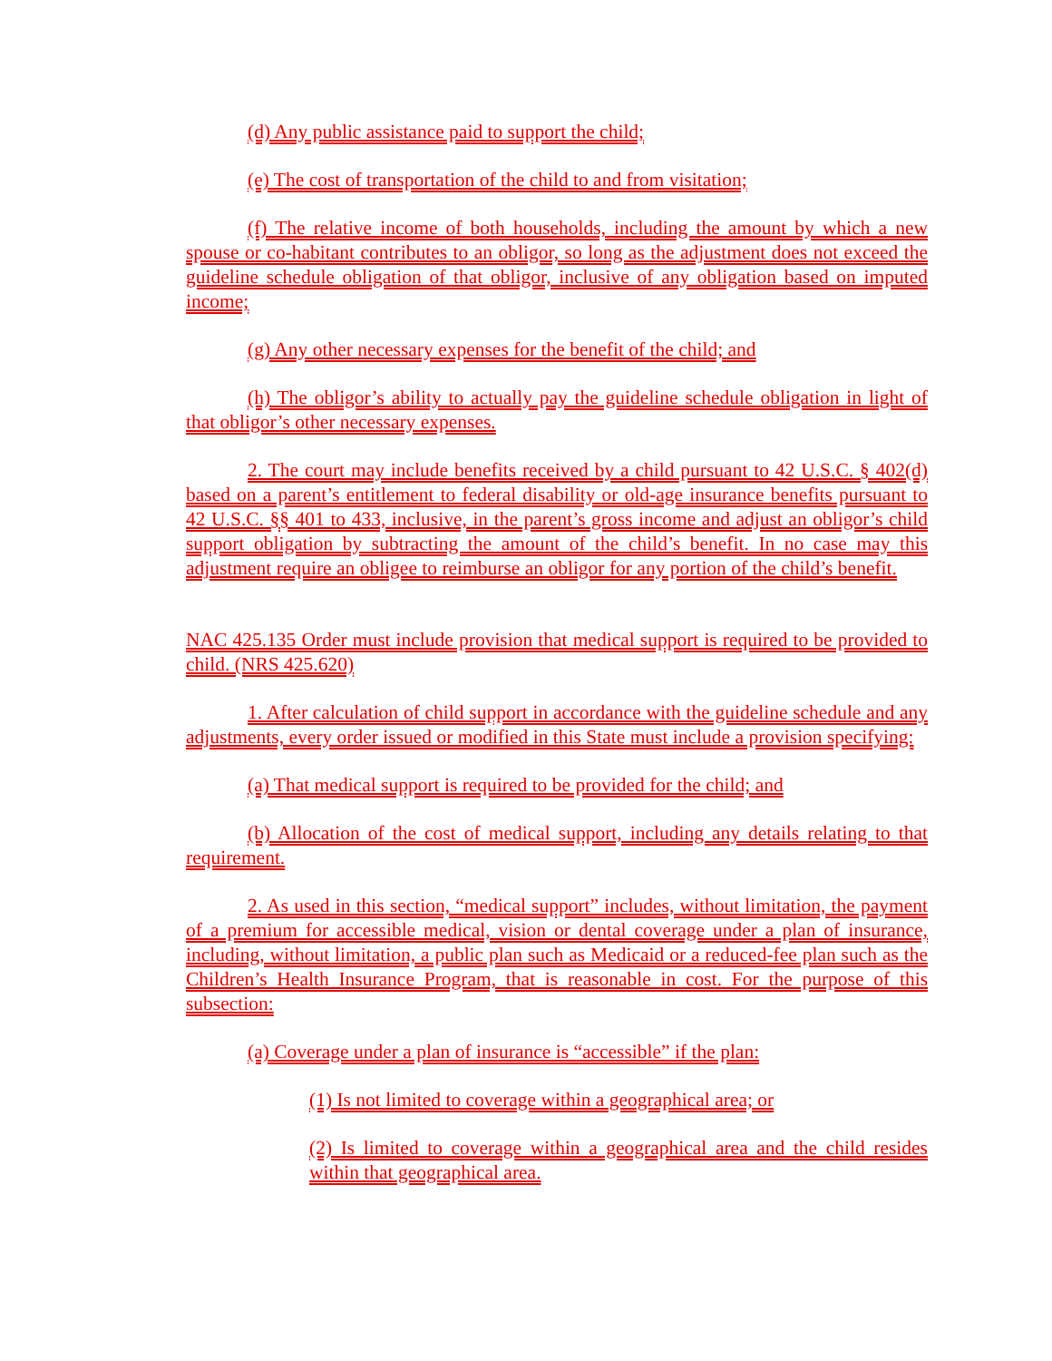(d) Any public assistance paid to support the child;
(e) The cost of transportation of the child to and from visitation;
(f) The relative income of both households, including the amount by which a new spouse or co-habitant contributes to an obligor, so long as the adjustment does not exceed the guideline schedule obligation of that obligor, inclusive of any obligation based on imputed income;
(g) Any other necessary expenses for the benefit of the child; and
(h) The obligor’s ability to actually pay the guideline schedule obligation in light of that obligor’s other necessary expenses.
2. The court may include benefits received by a child pursuant to 42 U.S.C. § 402(d) based on a parent’s entitlement to federal disability or old-age insurance benefits pursuant to 42 U.S.C. §§ 401 to 433, inclusive, in the parent’s gross income and adjust an obligor’s child support obligation by subtracting the amount of the child’s benefit. In no case may this adjustment require an obligee to reimburse an obligor for any portion of the child’s benefit.
NAC 425.135 Order must include provision that medical support is required to be provided to child. (NRS 425.620)
1. After calculation of child support in accordance with the guideline schedule and any adjustments, every order issued or modified in this State must include a provision specifying:
(a) That medical support is required to be provided for the child; and
(b) Allocation of the cost of medical support, including any details relating to that requirement.
2. As used in this section, “medical support” includes, without limitation, the payment of a premium for accessible medical, vision or dental coverage under a plan of insurance, including, without limitation, a public plan such as Medicaid or a reduced-fee plan such as the Children’s Health Insurance Program, that is reasonable in cost. For the purpose of this subsection:
(a) Coverage under a plan of insurance is “accessible” if the plan:
(1) Is not limited to coverage within a geographical area; or
(2) Is limited to coverage within a geographical area and the child resides within that geographical area.